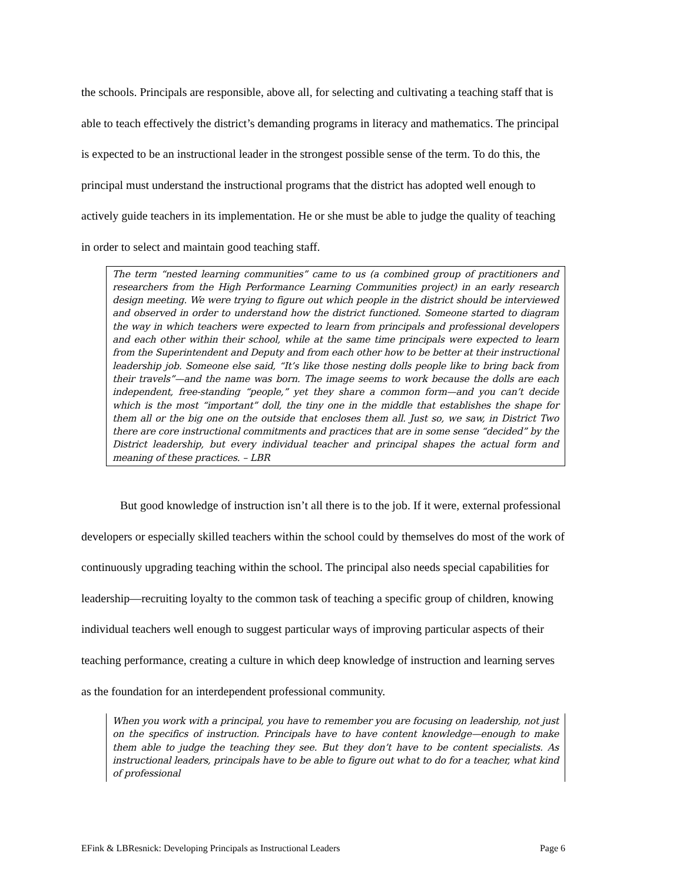the schools. Principals are responsible, above all, for selecting and cultivating a teaching staff that is able to teach effectively the district’s demanding programs in literacy and mathematics. The principal is expected to be an instructional leader in the strongest possible sense of the term. To do this, the principal must understand the instructional programs that the district has adopted well enough to actively guide teachers in its implementation. He or she must be able to judge the quality of teaching in order to select and maintain good teaching staff.
The term “nested learning communities” came to us (a combined group of practitioners and researchers from the High Performance Learning Communities project) in an early research design meeting. We were trying to figure out which people in the district should be interviewed and observed in order to understand how the district functioned. Someone started to diagram the way in which teachers were expected to learn from principals and professional developers and each other within their school, while at the same time principals were expected to learn from the Superintendent and Deputy and from each other how to be better at their instructional leadership job. Someone else said, “It’s like those nesting dolls people like to bring back from their travels”—and the name was born. The image seems to work because the dolls are each independent, free-standing “people,” yet they share a common form—and you can’t decide which is the most “important” doll, the tiny one in the middle that establishes the shape for them all or the big one on the outside that encloses them all. Just so, we saw, in District Two there are core instructional commitments and practices that are in some sense “decided” by the District leadership, but every individual teacher and principal shapes the actual form and meaning of these practices. – LBR
But good knowledge of instruction isn’t all there is to the job. If it were, external professional developers or especially skilled teachers within the school could by themselves do most of the work of continuously upgrading teaching within the school. The principal also needs special capabilities for leadership—recruiting loyalty to the common task of teaching a specific group of children, knowing individual teachers well enough to suggest particular ways of improving particular aspects of their teaching performance, creating a culture in which deep knowledge of instruction and learning serves as the foundation for an interdependent professional community.
When you work with a principal, you have to remember you are focusing on leadership, not just on the specifics of instruction. Principals have to have content knowledge—enough to make them able to judge the teaching they see. But they don’t have to be content specialists. As instructional leaders, principals have to be able to figure out what to do for a teacher, what kind of professional
EFink & LBResnick: Developing Principals as Instructional Leaders Page 6